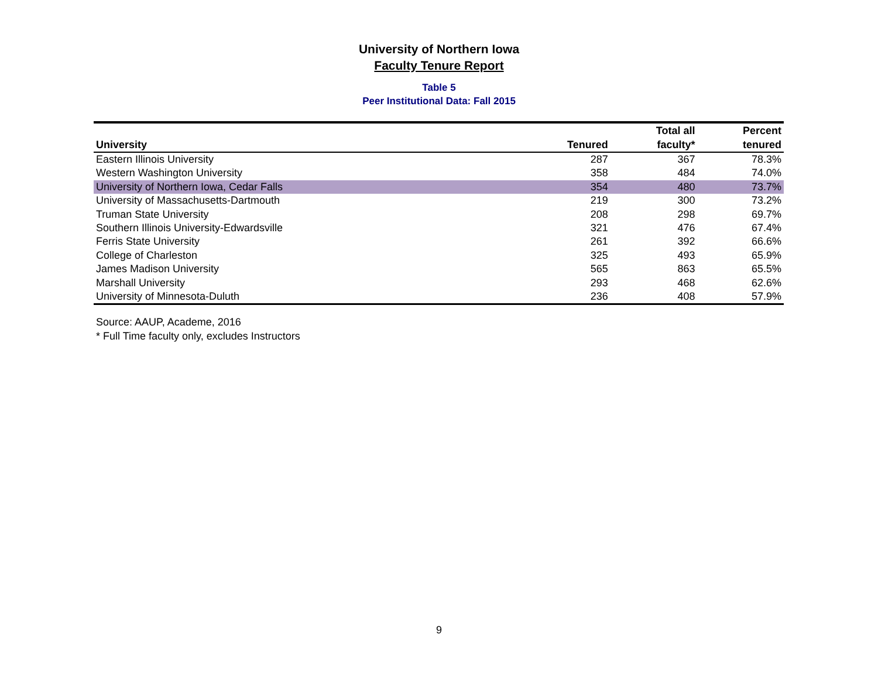University of Northern Iowa
Faculty Tenure Report
Table 5
Peer Institutional Data: Fall 2015
| | | Total all | Percent |
| --- | --- | --- | --- |
| University | Tenured | faculty* | tenured |
| Eastern Illinois University | 287 | 367 | 78.3% |
| Western Washington University | 358 | 484 | 74.0% |
| University of Northern Iowa, Cedar Falls | 354 | 480 | 73.7% |
| University of Massachusetts-Dartmouth | 219 | 300 | 73.2% |
| Truman State University | 208 | 298 | 69.7% |
| Southern Illinois University-Edwardsville | 321 | 476 | 67.4% |
| Ferris State University | 261 | 392 | 66.6% |
| College of Charleston | 325 | 493 | 65.9% |
| James Madison University | 565 | 863 | 65.5% |
| Marshall University | 293 | 468 | 62.6% |
| University of Minnesota-Duluth | 236 | 408 | 57.9% |
Source: AAUP, Academe, 2016
* Full Time faculty only, excludes Instructors
9